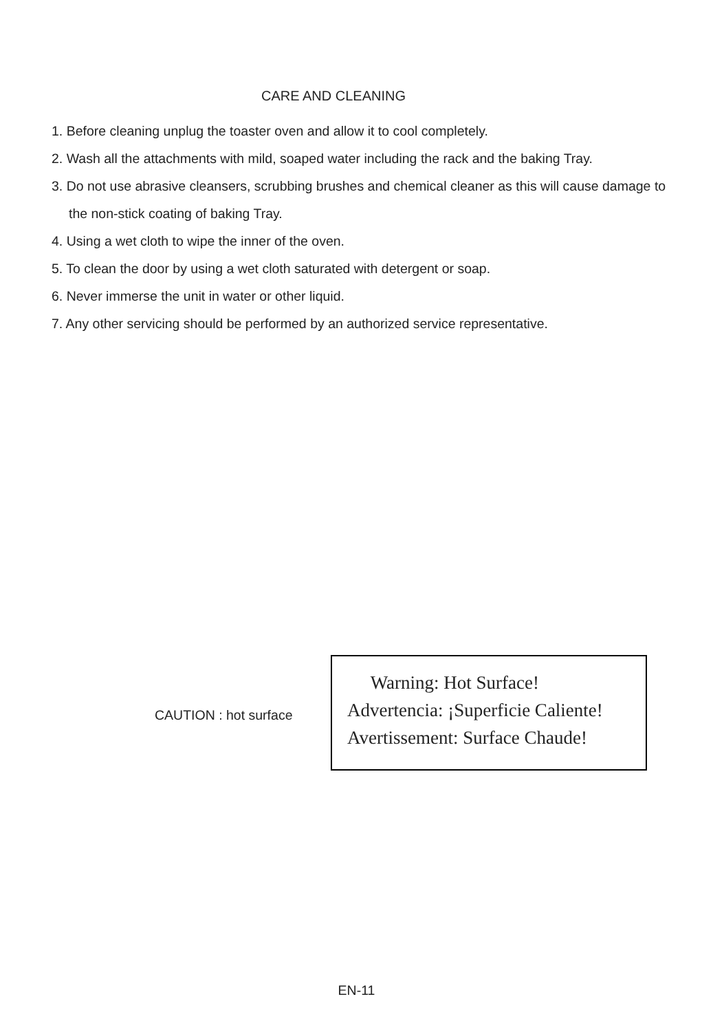CARE AND CLEANING
1. Before cleaning unplug the toaster oven and allow it to cool completely.
2. Wash all the attachments with mild, soaped water including the rack and the baking Tray.
3. Do not use abrasive cleansers, scrubbing brushes and chemical cleaner as this will cause damage to the non-stick coating of baking Tray.
4. Using a wet cloth to wipe the inner of the oven.
5. To clean the door by using a wet cloth saturated with detergent or soap.
6. Never immerse the unit in water or other liquid.
7. Any other servicing should be performed by an authorized service representative.
CAUTION : hot surface
Warning: Hot Surface!
Advertencia: ¡Superficie Caliente!
Avertissement: Surface Chaude!
EN-11